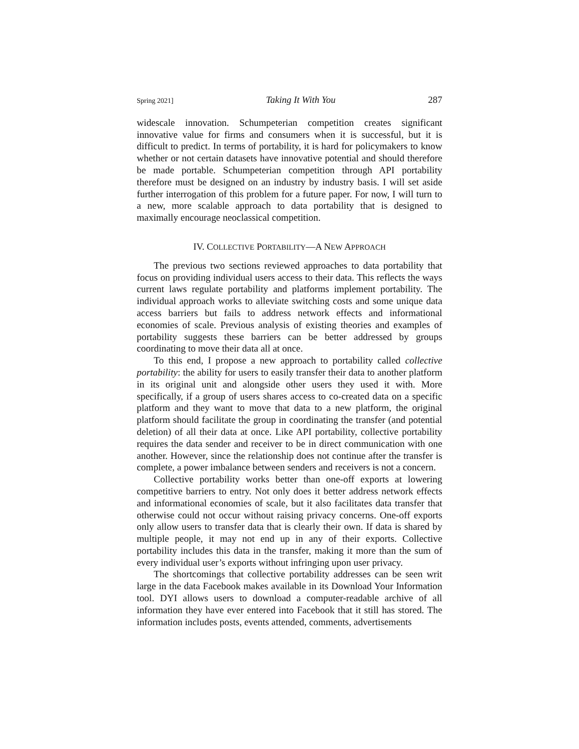Spring 2021] Taking It With You 287
widescale innovation. Schumpeterian competition creates significant innovative value for firms and consumers when it is successful, but it is difficult to predict. In terms of portability, it is hard for policymakers to know whether or not certain datasets have innovative potential and should therefore be made portable. Schumpeterian competition through API portability therefore must be designed on an industry by industry basis. I will set aside further interrogation of this problem for a future paper. For now, I will turn to a new, more scalable approach to data portability that is designed to maximally encourage neoclassical competition.
IV. COLLECTIVE PORTABILITY—A NEW APPROACH
The previous two sections reviewed approaches to data portability that focus on providing individual users access to their data. This reflects the ways current laws regulate portability and platforms implement portability. The individual approach works to alleviate switching costs and some unique data access barriers but fails to address network effects and informational economies of scale. Previous analysis of existing theories and examples of portability suggests these barriers can be better addressed by groups coordinating to move their data all at once.
To this end, I propose a new approach to portability called collective portability: the ability for users to easily transfer their data to another platform in its original unit and alongside other users they used it with. More specifically, if a group of users shares access to co-created data on a specific platform and they want to move that data to a new platform, the original platform should facilitate the group in coordinating the transfer (and potential deletion) of all their data at once. Like API portability, collective portability requires the data sender and receiver to be in direct communication with one another. However, since the relationship does not continue after the transfer is complete, a power imbalance between senders and receivers is not a concern.
Collective portability works better than one-off exports at lowering competitive barriers to entry. Not only does it better address network effects and informational economies of scale, but it also facilitates data transfer that otherwise could not occur without raising privacy concerns. One-off exports only allow users to transfer data that is clearly their own. If data is shared by multiple people, it may not end up in any of their exports. Collective portability includes this data in the transfer, making it more than the sum of every individual user’s exports without infringing upon user privacy.
The shortcomings that collective portability addresses can be seen writ large in the data Facebook makes available in its Download Your Information tool. DYI allows users to download a computer-readable archive of all information they have ever entered into Facebook that it still has stored. The information includes posts, events attended, comments, advertisements